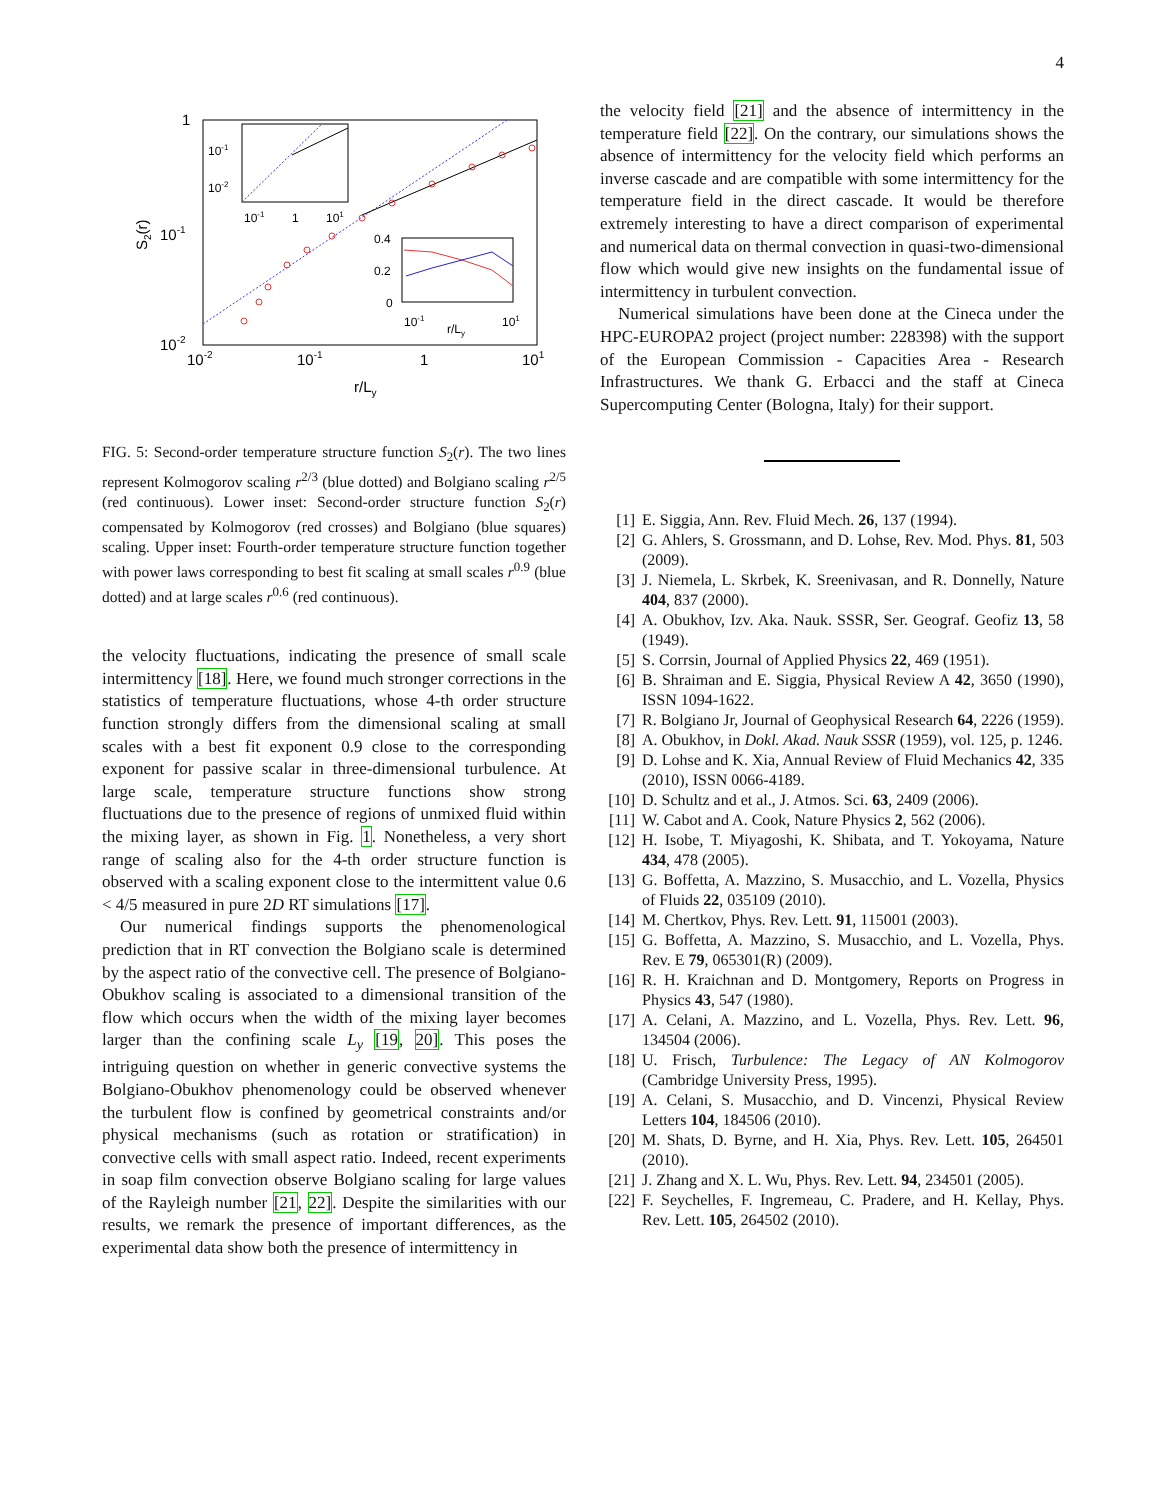4
1
10-1
10-2
10-2
10-1
1
101
r/Ly
S2(r)
10-1
10-2
10-1
1
101
0.4
0.2
0
10-1
r/Ly
101
FIG. 5: Second-order temperature structure function S<sub>2</sub>(r). The two lines represent Kolmogorov scaling r<sup>2/3</sup> (blue dotted) and Bolgiano scaling r<sup>2/5</sup> (red continuous). Lower inset: Second-order structure function S<sub>2</sub>(r) compensated by Kolmogorov (red crosses) and Bolgiano (blue squares) scaling. Upper inset: Fourth-order temperature structure function together with power laws corresponding to best fit scaling at small scales r<sup>0.9</sup> (blue dotted) and at large scales r<sup>0.6</sup> (red continuous).
the velocity fluctuations, indicating the presence of small scale intermittency [18]. Here, we found much stronger corrections in the statistics of temperature fluctuations, whose 4-th order structure function strongly differs from the dimensional scaling at small scales with a best fit exponent 0.9 close to the corresponding exponent for passive scalar in three-dimensional turbulence. At large scale, temperature structure functions show strong fluctuations due to the presence of regions of unmixed fluid within the mixing layer, as shown in Fig. 1. Nonetheless, a very short range of scaling also for the 4-th order structure function is observed with a scaling exponent close to the intermittent value 0.6 < 4/5 measured in pure 2D RT simulations [17].
Our numerical findings supports the phenomenological prediction that in RT convection the Bolgiano scale is determined by the aspect ratio of the convective cell. The presence of Bolgiano-Obukhov scaling is associated to a dimensional transition of the flow which occurs when the width of the mixing layer becomes larger than the confining scale L<sub>y</sub> [19, 20]. This poses the intriguing question on whether in generic convective systems the Bolgiano-Obukhov phenomenology could be observed whenever the turbulent flow is confined by geometrical constraints and/or physical mechanisms (such as rotation or stratification) in convective cells with small aspect ratio. Indeed, recent experiments in soap film convection observe Bolgiano scaling for large values of the Rayleigh number [21, 22]. Despite the similarities with our results, we remark the presence of important differences, as the experimental data show both the presence of intermittency in
the velocity field [21] and the absence of intermittency in the temperature field [22]. On the contrary, our simulations shows the absence of intermittency for the velocity field which performs an inverse cascade and are compatible with some intermittency for the temperature field in the direct cascade. It would be therefore extremely interesting to have a direct comparison of experimental and numerical data on thermal convection in quasi-two-dimensional flow which would give new insights on the fundamental issue of intermittency in turbulent convection.
Numerical simulations have been done at the Cineca under the HPC-EUROPA2 project (project number: 228398) with the support of the European Commission - Capacities Area - Research Infrastructures. We thank G. Erbacci and the staff at Cineca Supercomputing Center (Bologna, Italy) for their support.
[1] E. Siggia, Ann. Rev. Fluid Mech. 26, 137 (1994).
[2] G. Ahlers, S. Grossmann, and D. Lohse, Rev. Mod. Phys. 81, 503 (2009).
[3] J. Niemela, L. Skrbek, K. Sreenivasan, and R. Donnelly, Nature 404, 837 (2000).
[4] A. Obukhov, Izv. Aka. Nauk. SSSR, Ser. Geograf. Geofiz 13, 58 (1949).
[5] S. Corrsin, Journal of Applied Physics 22, 469 (1951).
[6] B. Shraiman and E. Siggia, Physical Review A 42, 3650 (1990), ISSN 1094-1622.
[7] R. Bolgiano Jr, Journal of Geophysical Research 64, 2226 (1959).
[8] A. Obukhov, in Dokl. Akad. Nauk SSSR (1959), vol. 125, p. 1246.
[9] D. Lohse and K. Xia, Annual Review of Fluid Mechanics 42, 335 (2010), ISSN 0066-4189.
[10] D. Schultz and et al., J. Atmos. Sci. 63, 2409 (2006).
[11] W. Cabot and A. Cook, Nature Physics 2, 562 (2006).
[12] H. Isobe, T. Miyagoshi, K. Shibata, and T. Yokoyama, Nature 434, 478 (2005).
[13] G. Boffetta, A. Mazzino, S. Musacchio, and L. Vozella, Physics of Fluids 22, 035109 (2010).
[14] M. Chertkov, Phys. Rev. Lett. 91, 115001 (2003).
[15] G. Boffetta, A. Mazzino, S. Musacchio, and L. Vozella, Phys. Rev. E 79, 065301(R) (2009).
[16] R. H. Kraichnan and D. Montgomery, Reports on Progress in Physics 43, 547 (1980).
[17] A. Celani, A. Mazzino, and L. Vozella, Phys. Rev. Lett. 96, 134504 (2006).
[18] U. Frisch, Turbulence: The Legacy of AN Kolmogorov (Cambridge University Press, 1995).
[19] A. Celani, S. Musacchio, and D. Vincenzi, Physical Review Letters 104, 184506 (2010).
[20] M. Shats, D. Byrne, and H. Xia, Phys. Rev. Lett. 105, 264501 (2010).
[21] J. Zhang and X. L. Wu, Phys. Rev. Lett. 94, 234501 (2005).
[22] F. Seychelles, F. Ingremeau, C. Pradere, and H. Kellay, Phys. Rev. Lett. 105, 264502 (2010).